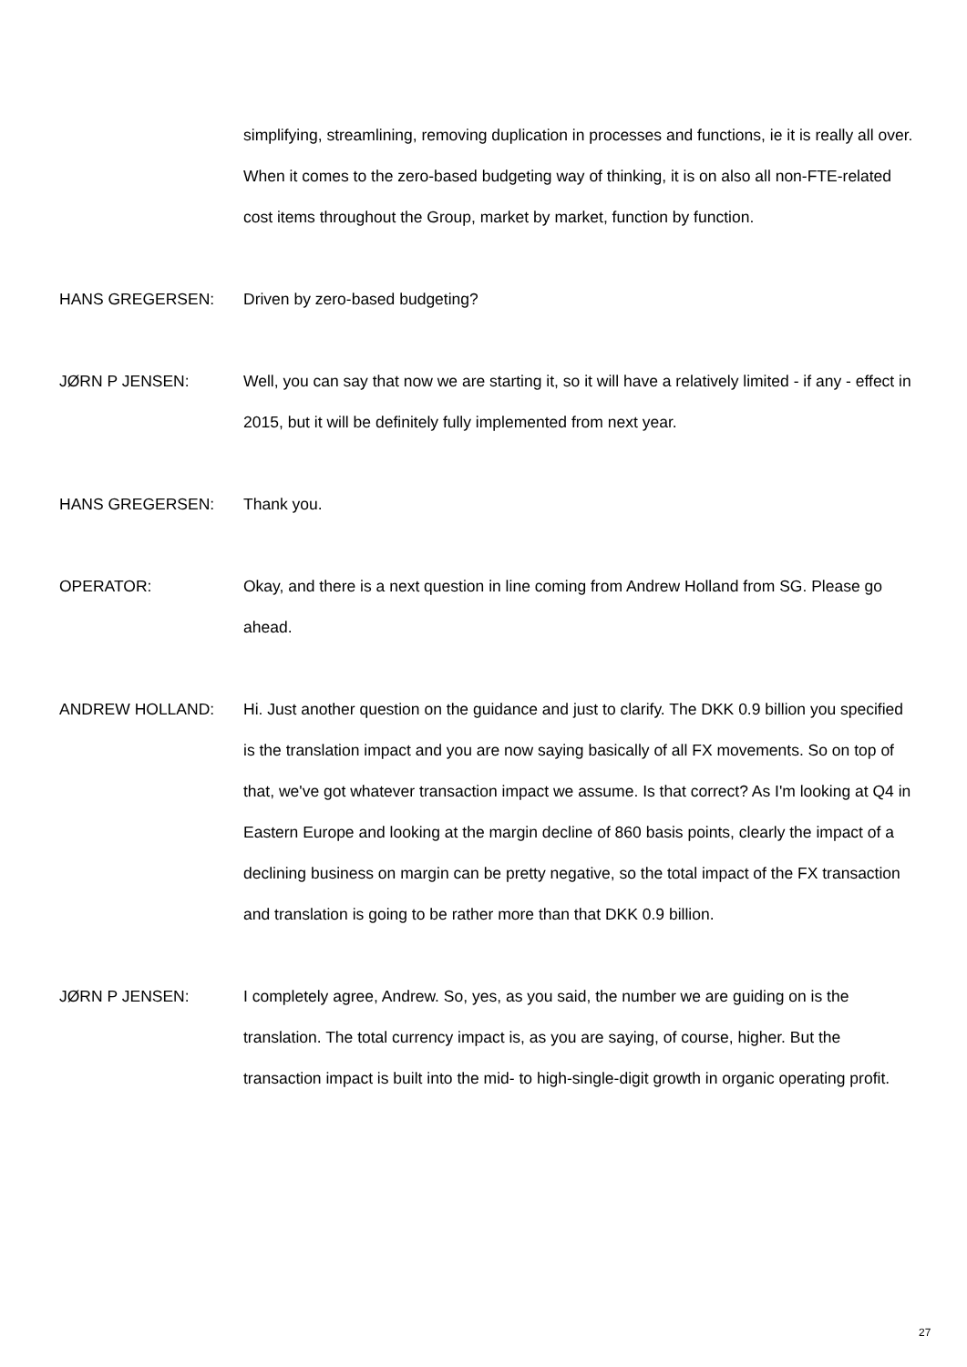simplifying, streamlining, removing duplication in processes and functions, ie it is really all over. When it comes to the zero-based budgeting way of thinking, it is on also all non-FTE-related cost items throughout the Group, market by market, function by function.
HANS GREGERSEN: Driven by zero-based budgeting?
JØRN P JENSEN: Well, you can say that now we are starting it, so it will have a relatively limited - if any - effect in 2015, but it will be definitely fully implemented from next year.
HANS GREGERSEN: Thank you.
OPERATOR: Okay, and there is a next question in line coming from Andrew Holland from SG. Please go ahead.
ANDREW HOLLAND: Hi. Just another question on the guidance and just to clarify. The DKK 0.9 billion you specified is the translation impact and you are now saying basically of all FX movements. So on top of that, we've got whatever transaction impact we assume. Is that correct? As I'm looking at Q4 in Eastern Europe and looking at the margin decline of 860 basis points, clearly the impact of a declining business on margin can be pretty negative, so the total impact of the FX transaction and translation is going to be rather more than that DKK 0.9 billion.
JØRN P JENSEN: I completely agree, Andrew. So, yes, as you said, the number we are guiding on is the translation. The total currency impact is, as you are saying, of course, higher. But the transaction impact is built into the mid- to high-single-digit growth in organic operating profit.
27